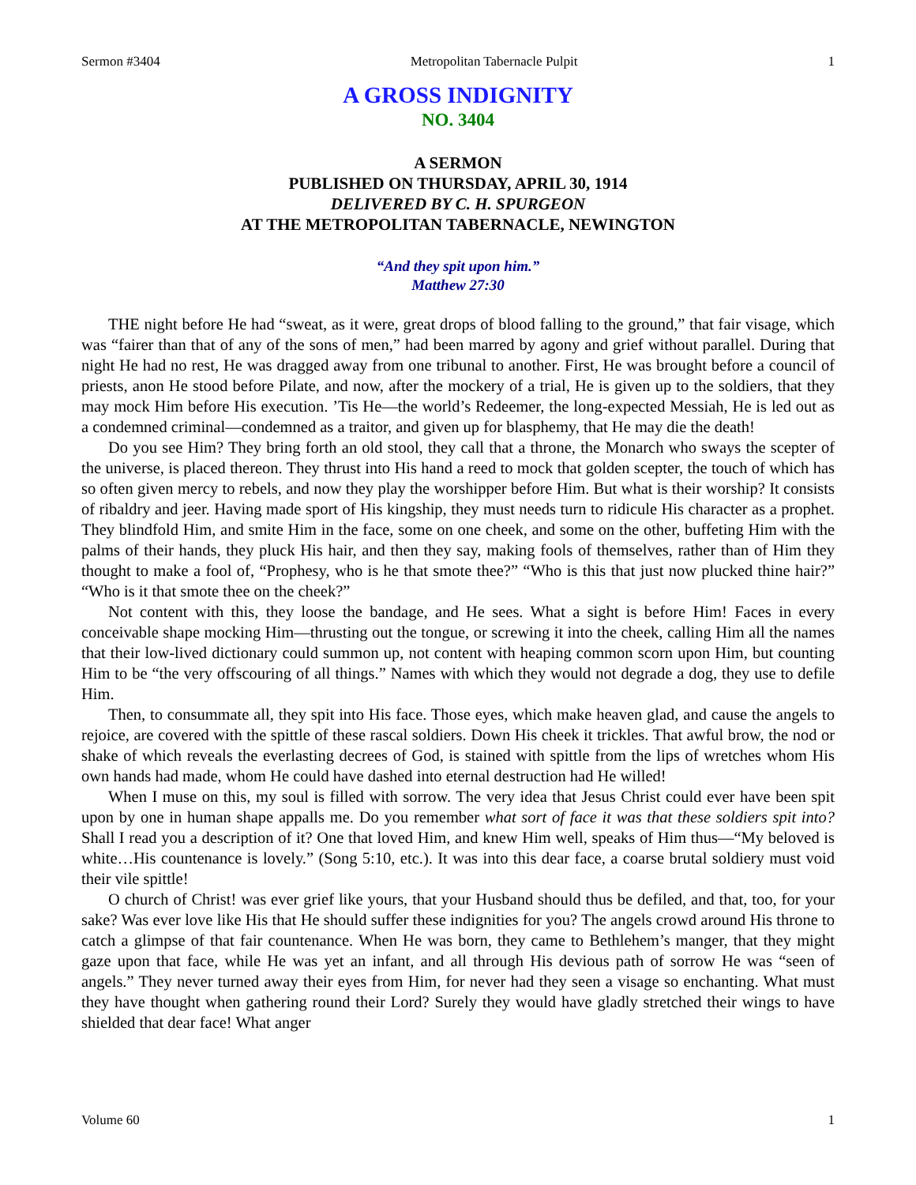Sermon #3404 Metropolitan Tabernacle Pulpit 1
A GROSS INDIGNITY
NO. 3404
A SERMON
PUBLISHED ON THURSDAY, APRIL 30, 1914
DELIVERED BY C. H. SPURGEON
AT THE METROPOLITAN TABERNACLE, NEWINGTON
“And they spit upon him.”
Matthew 27:30
THE night before He had “sweat, as it were, great drops of blood falling to the ground,” that fair visage, which was “fairer than that of any of the sons of men,” had been marred by agony and grief without parallel. During that night He had no rest, He was dragged away from one tribunal to another. First, He was brought before a council of priests, anon He stood before Pilate, and now, after the mockery of a trial, He is given up to the soldiers, that they may mock Him before His execution. ’Tis He—the world’s Redeemer, the long-expected Messiah, He is led out as a condemned criminal—condemned as a traitor, and given up for blasphemy, that He may die the death!
Do you see Him? They bring forth an old stool, they call that a throne, the Monarch who sways the scepter of the universe, is placed thereon. They thrust into His hand a reed to mock that golden scepter, the touch of which has so often given mercy to rebels, and now they play the worshipper before Him. But what is their worship? It consists of ribaldry and jeer. Having made sport of His kingship, they must needs turn to ridicule His character as a prophet. They blindfold Him, and smite Him in the face, some on one cheek, and some on the other, buffeting Him with the palms of their hands, they pluck His hair, and then they say, making fools of themselves, rather than of Him they thought to make a fool of, “Prophesy, who is he that smote thee?” “Who is this that just now plucked thine hair?” “Who is it that smote thee on the cheek?”
Not content with this, they loose the bandage, and He sees. What a sight is before Him! Faces in every conceivable shape mocking Him—thrusting out the tongue, or screwing it into the cheek, calling Him all the names that their low-lived dictionary could summon up, not content with heaping common scorn upon Him, but counting Him to be “the very offscouring of all things.” Names with which they would not degrade a dog, they use to defile Him.
Then, to consummate all, they spit into His face. Those eyes, which make heaven glad, and cause the angels to rejoice, are covered with the spittle of these rascal soldiers. Down His cheek it trickles. That awful brow, the nod or shake of which reveals the everlasting decrees of God, is stained with spittle from the lips of wretches whom His own hands had made, whom He could have dashed into eternal destruction had He willed!
When I muse on this, my soul is filled with sorrow. The very idea that Jesus Christ could ever have been spit upon by one in human shape appalls me. Do you remember what sort of face it was that these soldiers spit into? Shall I read you a description of it? One that loved Him, and knew Him well, speaks of Him thus—“My beloved is white…His countenance is lovely.” (Song 5:10, etc.). It was into this dear face, a coarse brutal soldiery must void their vile spittle!
O church of Christ! was ever grief like yours, that your Husband should thus be defiled, and that, too, for your sake? Was ever love like His that He should suffer these indignities for you? The angels crowd around His throne to catch a glimpse of that fair countenance. When He was born, they came to Bethlehem’s manger, that they might gaze upon that face, while He was yet an infant, and all through His devious path of sorrow He was “seen of angels.” They never turned away their eyes from Him, for never had they seen a visage so enchanting. What must they have thought when gathering round their Lord? Surely they would have gladly stretched their wings to have shielded that dear face! What anger
Volume 60 1